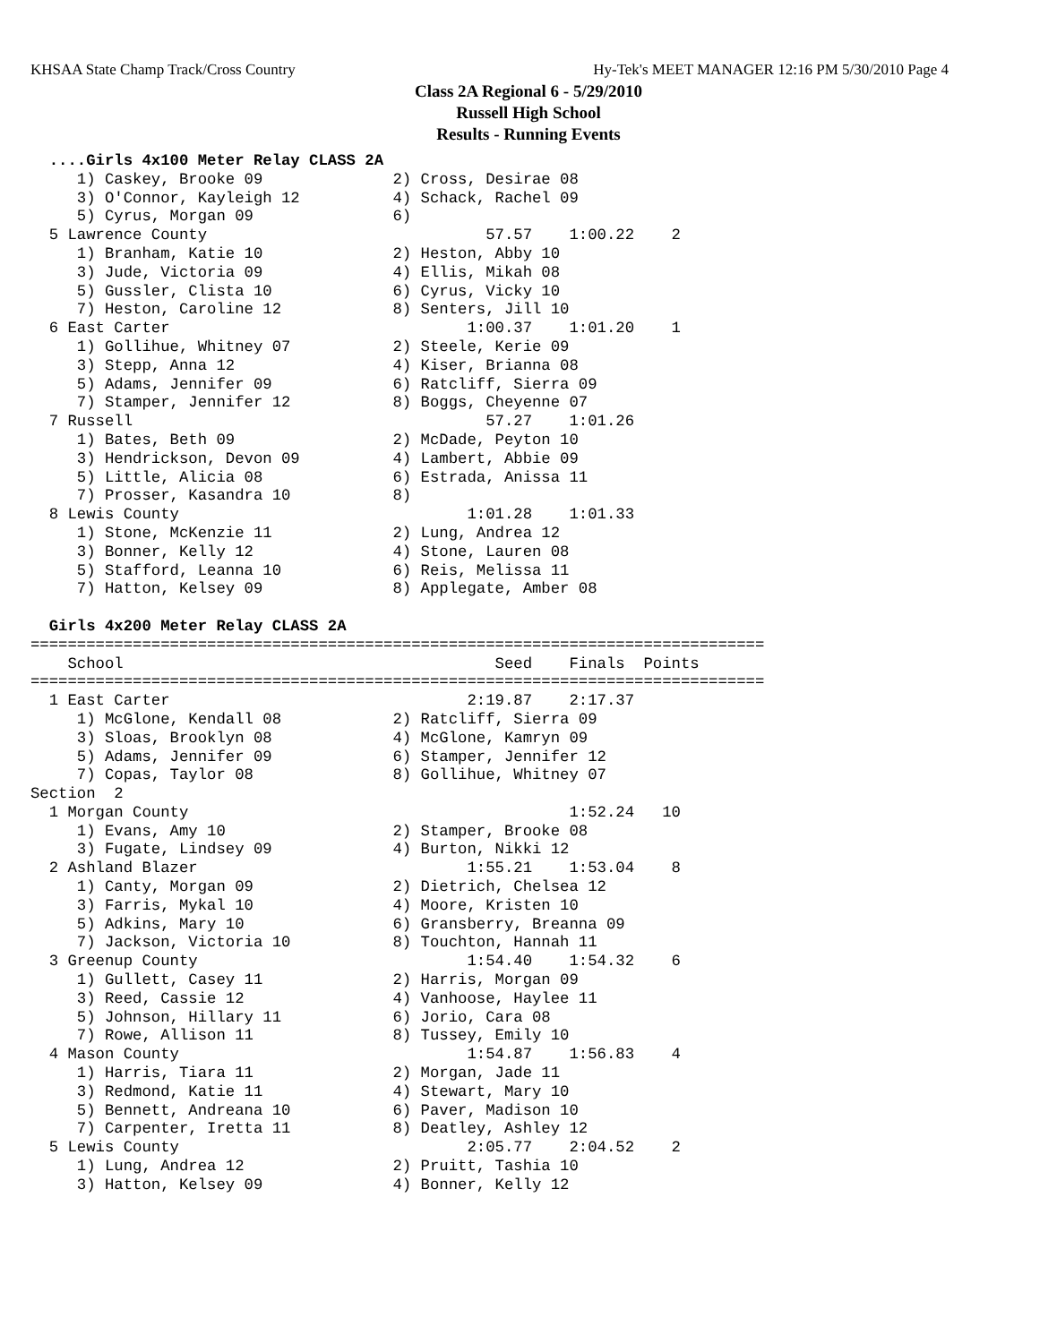KHSAA State Champ Track/Cross Country Hy-Tek's MEET MANAGER 12:16 PM 5/30/2010 Page 4
Class 2A Regional 6 - 5/29/2010
Russell High School
Results - Running Events
  ....Girls 4x100 Meter Relay CLASS 2A
     1) Caskey, Brooke 09              2) Cross, Desirae 08
     3) O'Connor, Kayleigh 12          4) Schack, Rachel 09
     5) Cyrus, Morgan 09               6)
  5 Lawrence County                              57.57    1:00.22    2
     1) Branham, Katie 10              2) Heston, Abby 10
     3) Jude, Victoria 09              4) Ellis, Mikah 08
     5) Gussler, Clista 10             6) Cyrus, Vicky 10
     7) Heston, Caroline 12            8) Senters, Jill 10
  6 East Carter                                1:00.37    1:01.20    1
     1) Gollihue, Whitney 07           2) Steele, Kerie 09
     3) Stepp, Anna 12                 4) Kiser, Brianna 08
     5) Adams, Jennifer 09             6) Ratcliff, Sierra 09
     7) Stamper, Jennifer 12           8) Boggs, Cheyenne 07
  7 Russell                                      57.27    1:01.26
     1) Bates, Beth 09                 2) McDade, Peyton 10
     3) Hendrickson, Devon 09          4) Lambert, Abbie 09
     5) Little, Alicia 08              6) Estrada, Anissa 11
     7) Prosser, Kasandra 10           8)
  8 Lewis County                               1:01.28    1:01.33
     1) Stone, McKenzie 11             2) Lung, Andrea 12
     3) Bonner, Kelly 12               4) Stone, Lauren 08
     5) Stafford, Leanna 10            6) Reis, Melissa 11
     7) Hatton, Kelsey 09              8) Applegate, Amber 08

  Girls 4x200 Meter Relay CLASS 2A
===============================================================================
    School                                        Seed    Finals  Points
===============================================================================
  1 East Carter                                2:19.87    2:17.37
     1) McGlone, Kendall 08            2) Ratcliff, Sierra 09
     3) Sloas, Brooklyn 08             4) McGlone, Kamryn 09
     5) Adams, Jennifer 09             6) Stamper, Jennifer 12
     7) Copas, Taylor 08               8) Gollihue, Whitney 07
Section  2
  1 Morgan County                                         1:52.24   10
     1) Evans, Amy 10                  2) Stamper, Brooke 08
     3) Fugate, Lindsey 09             4) Burton, Nikki 12
  2 Ashland Blazer                             1:55.21    1:53.04    8
     1) Canty, Morgan 09               2) Dietrich, Chelsea 12
     3) Farris, Mykal 10               4) Moore, Kristen 10
     5) Adkins, Mary 10                6) Gransberry, Breanna 09
     7) Jackson, Victoria 10           8) Touchton, Hannah 11
  3 Greenup County                             1:54.40    1:54.32    6
     1) Gullett, Casey 11              2) Harris, Morgan 09
     3) Reed, Cassie 12                4) Vanhoose, Haylee 11
     5) Johnson, Hillary 11            6) Jorio, Cara 08
     7) Rowe, Allison 11               8) Tussey, Emily 10
  4 Mason County                               1:54.87    1:56.83    4
     1) Harris, Tiara 11               2) Morgan, Jade 11
     3) Redmond, Katie 11              4) Stewart, Mary 10
     5) Bennett, Andreana 10           6) Paver, Madison 10
     7) Carpenter, Iretta 11           8) Deatley, Ashley 12
  5 Lewis County                               2:05.77    2:04.52    2
     1) Lung, Andrea 12                2) Pruitt, Tashia 10
     3) Hatton, Kelsey 09              4) Bonner, Kelly 12